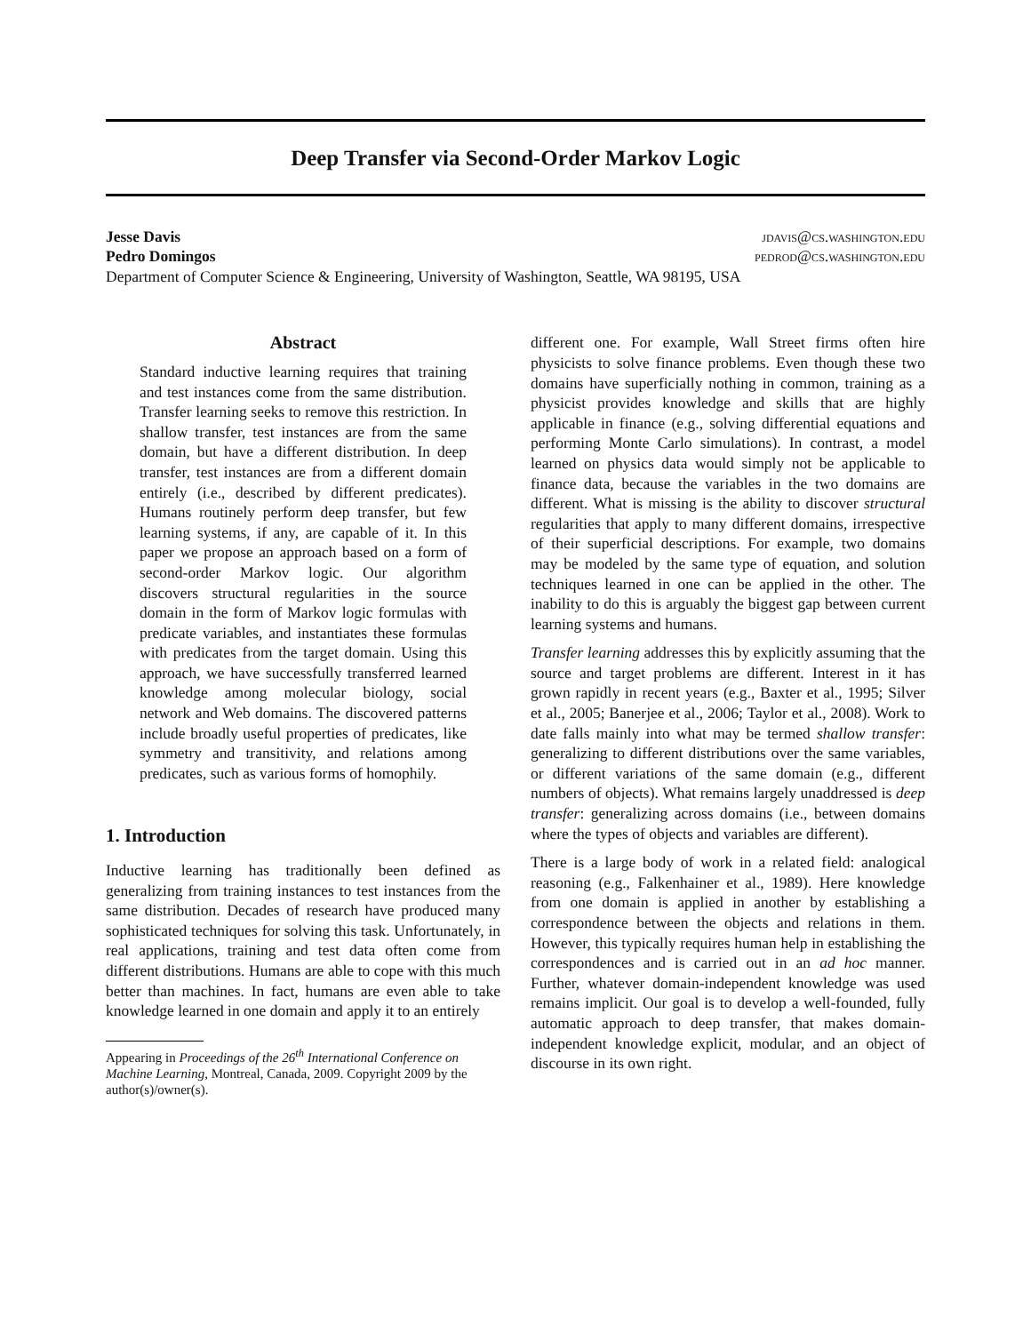Deep Transfer via Second-Order Markov Logic
Jesse Davis jdavis@cs.washington.edu
Pedro Domingos pedrod@cs.washington.edu
Department of Computer Science & Engineering, University of Washington, Seattle, WA 98195, USA
Abstract
Standard inductive learning requires that training and test instances come from the same distribution. Transfer learning seeks to remove this restriction. In shallow transfer, test instances are from the same domain, but have a different distribution. In deep transfer, test instances are from a different domain entirely (i.e., described by different predicates). Humans routinely perform deep transfer, but few learning systems, if any, are capable of it. In this paper we propose an approach based on a form of second-order Markov logic. Our algorithm discovers structural regularities in the source domain in the form of Markov logic formulas with predicate variables, and instantiates these formulas with predicates from the target domain. Using this approach, we have successfully transferred learned knowledge among molecular biology, social network and Web domains. The discovered patterns include broadly useful properties of predicates, like symmetry and transitivity, and relations among predicates, such as various forms of homophily.
1. Introduction
Inductive learning has traditionally been defined as generalizing from training instances to test instances from the same distribution. Decades of research have produced many sophisticated techniques for solving this task. Unfortunately, in real applications, training and test data often come from different distributions. Humans are able to cope with this much better than machines. In fact, humans are even able to take knowledge learned in one domain and apply it to an entirely
Appearing in Proceedings of the 26<sup>th</sup> International Conference on Machine Learning, Montreal, Canada, 2009. Copyright 2009 by the author(s)/owner(s).
different one. For example, Wall Street firms often hire physicists to solve finance problems. Even though these two domains have superficially nothing in common, training as a physicist provides knowledge and skills that are highly applicable in finance (e.g., solving differential equations and performing Monte Carlo simulations). In contrast, a model learned on physics data would simply not be applicable to finance data, because the variables in the two domains are different. What is missing is the ability to discover structural regularities that apply to many different domains, irrespective of their superficial descriptions. For example, two domains may be modeled by the same type of equation, and solution techniques learned in one can be applied in the other. The inability to do this is arguably the biggest gap between current learning systems and humans.
Transfer learning addresses this by explicitly assuming that the source and target problems are different. Interest in it has grown rapidly in recent years (e.g., Baxter et al., 1995; Silver et al., 2005; Banerjee et al., 2006; Taylor et al., 2008). Work to date falls mainly into what may be termed shallow transfer: generalizing to different distributions over the same variables, or different variations of the same domain (e.g., different numbers of objects). What remains largely unaddressed is deep transfer: generalizing across domains (i.e., between domains where the types of objects and variables are different).
There is a large body of work in a related field: analogical reasoning (e.g., Falkenhainer et al., 1989). Here knowledge from one domain is applied in another by establishing a correspondence between the objects and relations in them. However, this typically requires human help in establishing the correspondences and is carried out in an ad hoc manner. Further, whatever domain-independent knowledge was used remains implicit. Our goal is to develop a well-founded, fully automatic approach to deep transfer, that makes domain-independent knowledge explicit, modular, and an object of discourse in its own right.